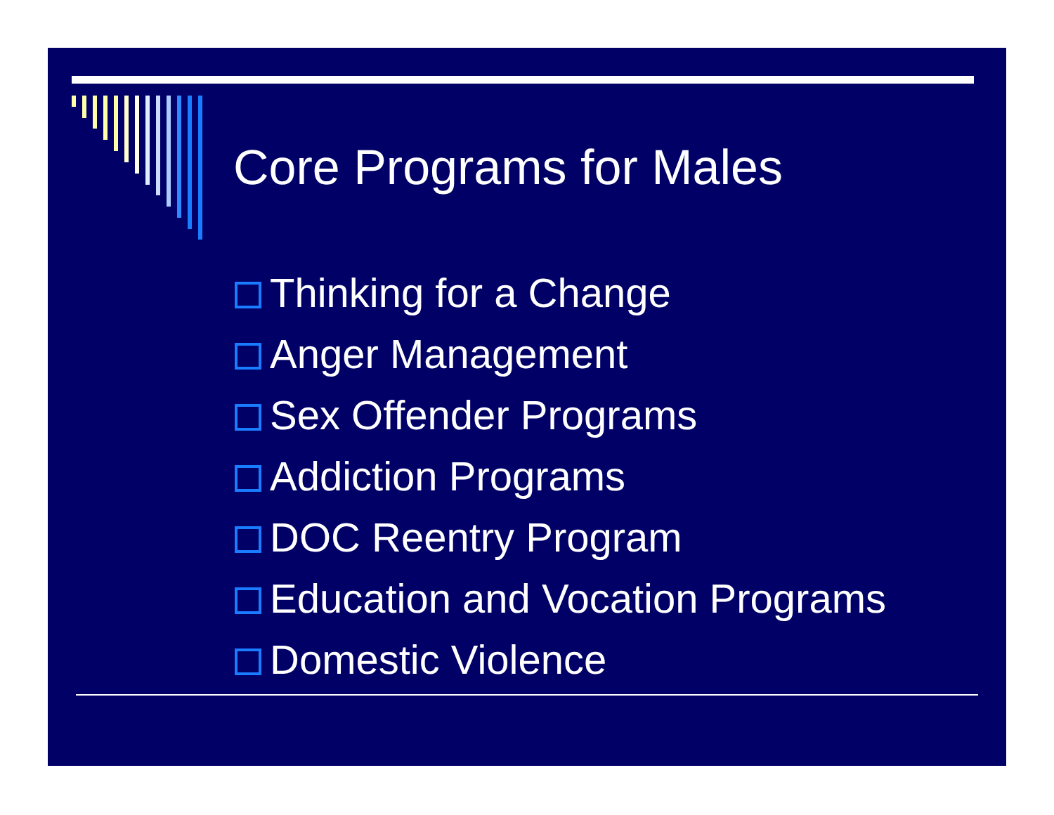Core Programs for Males
Thinking for a Change
Anger Management
Sex Offender Programs
Addiction Programs
DOC Reentry Program
Education and Vocation Programs
Domestic Violence